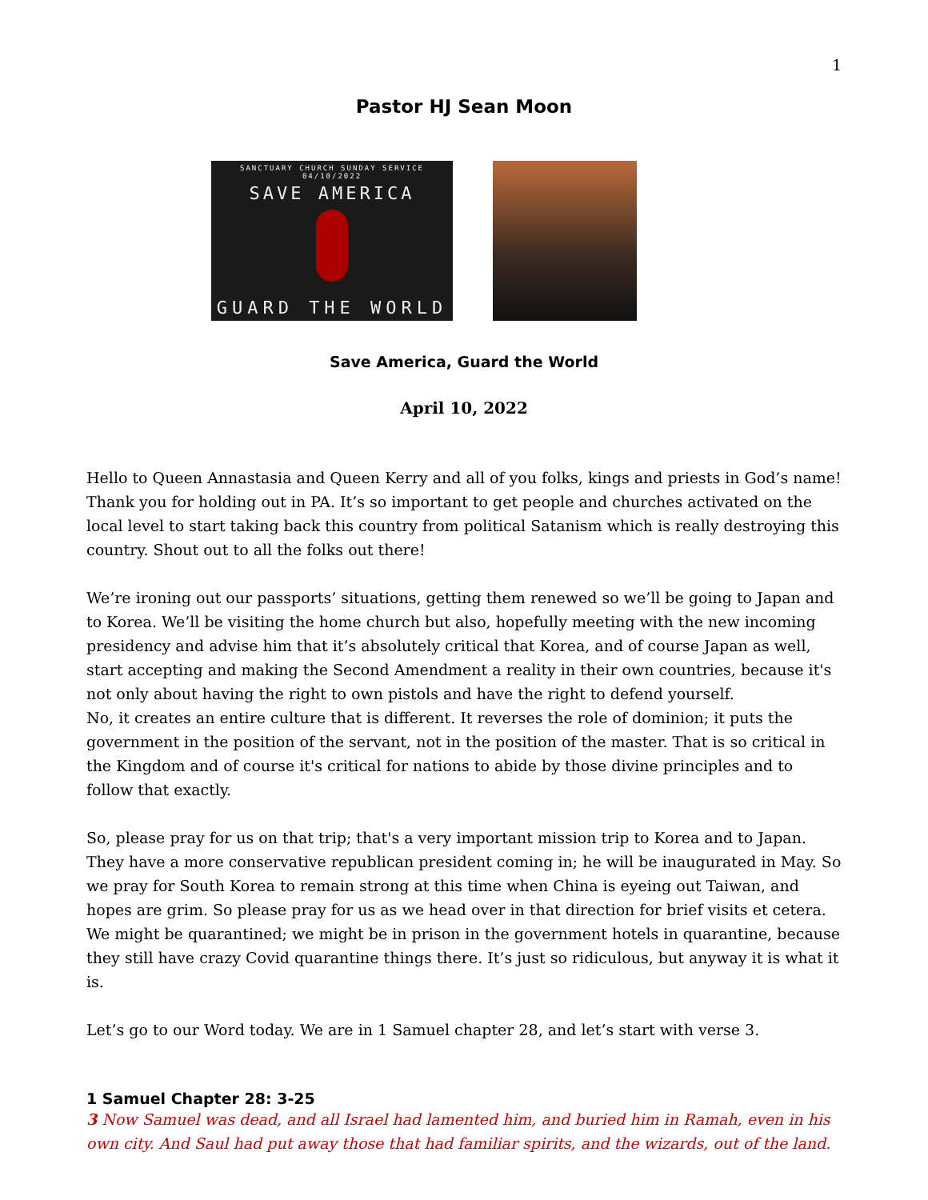1
Pastor HJ Sean Moon
SANCTUARY CHURCH SUNDAY SERVICE 04/10/2022
SAVE AMERICA
GUARD THE WORLD
Save America, Guard the World
April 10, 2022
Hello to Queen Annastasia and Queen Kerry and all of you folks, kings and priests in God’s name! Thank you for holding out in PA. It’s so important to get people and churches activated on the local level to start taking back this country from political Satanism which is really destroying this country. Shout out to all the folks out there!
We’re ironing out our passports’ situations, getting them renewed so we’ll be going to Japan and to Korea. We’ll be visiting the home church but also, hopefully meeting with the new incoming presidency and advise him that it’s absolutely critical that Korea, and of course Japan as well, start accepting and making the Second Amendment a reality in their own countries, because it's not only about having the right to own pistols and have the right to defend yourself.
No, it creates an entire culture that is different. It reverses the role of dominion; it puts the government in the position of the servant, not in the position of the master. That is so critical in the Kingdom and of course it's critical for nations to abide by those divine principles and to follow that exactly.
So, please pray for us on that trip; that's a very important mission trip to Korea and to Japan. They have a more conservative republican president coming in; he will be inaugurated in May. So we pray for South Korea to remain strong at this time when China is eyeing out Taiwan, and hopes are grim. So please pray for us as we head over in that direction for brief visits et cetera. We might be quarantined; we might be in prison in the government hotels in quarantine, because they still have crazy Covid quarantine things there. It’s just so ridiculous, but anyway it is what it is.
Let’s go to our Word today. We are in 1 Samuel chapter 28, and let’s start with verse 3.
1 Samuel Chapter 28: 3-25
3 Now Samuel was dead, and all Israel had lamented him, and buried him in Ramah, even in his own city. And Saul had put away those that had familiar spirits, and the wizards, out of the land.